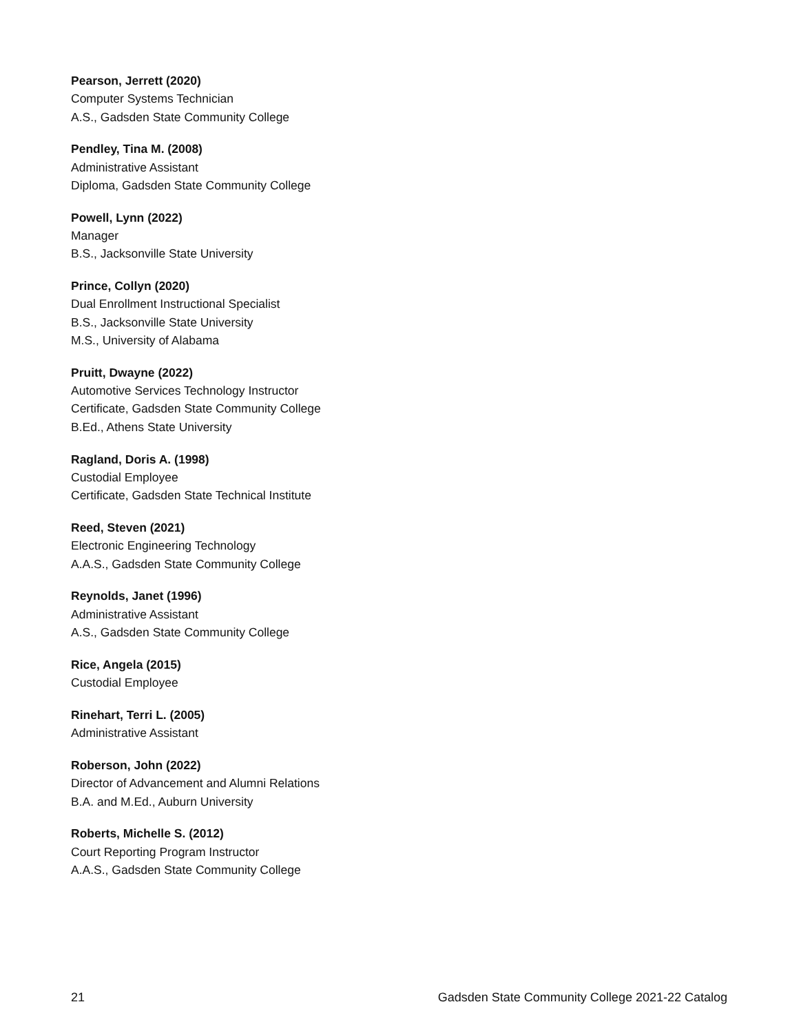Pearson, Jerrett (2020)
Computer Systems Technician
A.S., Gadsden State Community College
Pendley, Tina M. (2008)
Administrative Assistant
Diploma, Gadsden State Community College
Powell, Lynn (2022)
Manager
B.S., Jacksonville State University
Prince, Collyn (2020)
Dual Enrollment Instructional Specialist
B.S., Jacksonville State University
M.S., University of Alabama
Pruitt, Dwayne (2022)
Automotive Services Technology Instructor
Certificate, Gadsden State Community College
B.Ed., Athens State University
Ragland, Doris A. (1998)
Custodial Employee
Certificate, Gadsden State Technical Institute
Reed, Steven (2021)
Electronic Engineering Technology
A.A.S., Gadsden State Community College
Reynolds, Janet (1996)
Administrative Assistant
A.S., Gadsden State Community College
Rice, Angela (2015)
Custodial Employee
Rinehart, Terri L. (2005)
Administrative Assistant
Roberson, John (2022)
Director of Advancement and Alumni Relations
B.A. and M.Ed., Auburn University
Roberts, Michelle S. (2012)
Court Reporting Program Instructor
A.A.S., Gadsden State Community College
21 Gadsden State Community College 2021-22 Catalog